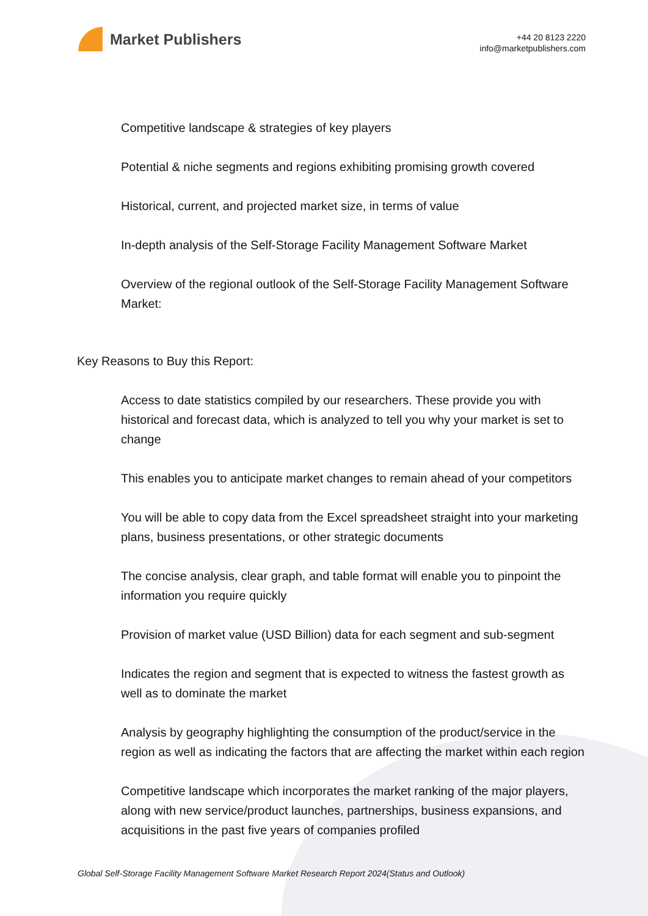Market Publishers
+44 20 8123 2220
info@marketpublishers.com
Competitive landscape & strategies of key players
Potential & niche segments and regions exhibiting promising growth covered
Historical, current, and projected market size, in terms of value
In-depth analysis of the Self-Storage Facility Management Software Market
Overview of the regional outlook of the Self-Storage Facility Management Software Market:
Key Reasons to Buy this Report:
Access to date statistics compiled by our researchers. These provide you with historical and forecast data, which is analyzed to tell you why your market is set to change
This enables you to anticipate market changes to remain ahead of your competitors
You will be able to copy data from the Excel spreadsheet straight into your marketing plans, business presentations, or other strategic documents
The concise analysis, clear graph, and table format will enable you to pinpoint the information you require quickly
Provision of market value (USD Billion) data for each segment and sub-segment
Indicates the region and segment that is expected to witness the fastest growth as well as to dominate the market
Analysis by geography highlighting the consumption of the product/service in the region as well as indicating the factors that are affecting the market within each region
Competitive landscape which incorporates the market ranking of the major players, along with new service/product launches, partnerships, business expansions, and acquisitions in the past five years of companies profiled
Global Self-Storage Facility Management Software Market Research Report 2024(Status and Outlook)